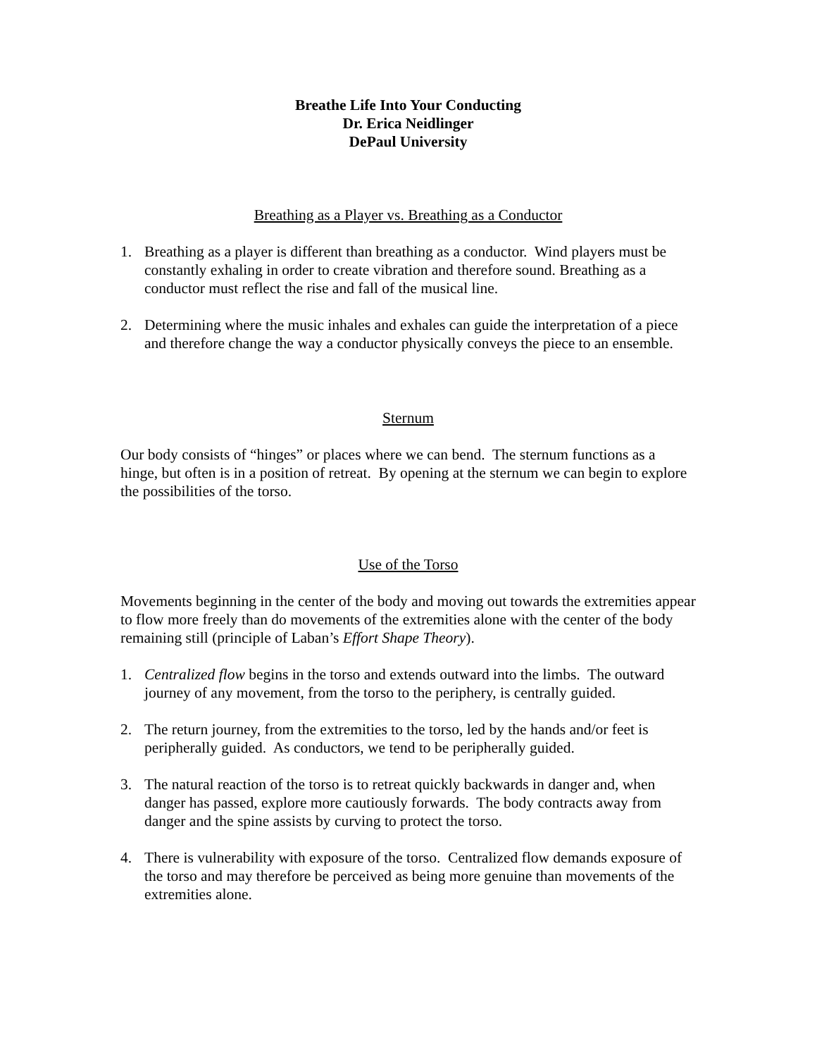Breathe Life Into Your Conducting
Dr. Erica Neidlinger
DePaul University
Breathing as a Player vs. Breathing as a Conductor
1. Breathing as a player is different than breathing as a conductor. Wind players must be constantly exhaling in order to create vibration and therefore sound. Breathing as a conductor must reflect the rise and fall of the musical line.
2. Determining where the music inhales and exhales can guide the interpretation of a piece and therefore change the way a conductor physically conveys the piece to an ensemble.
Sternum
Our body consists of “hinges” or places where we can bend. The sternum functions as a hinge, but often is in a position of retreat. By opening at the sternum we can begin to explore the possibilities of the torso.
Use of the Torso
Movements beginning in the center of the body and moving out towards the extremities appear to flow more freely than do movements of the extremities alone with the center of the body remaining still (principle of Laban’s Effort Shape Theory).
1. Centralized flow begins in the torso and extends outward into the limbs. The outward journey of any movement, from the torso to the periphery, is centrally guided.
2. The return journey, from the extremities to the torso, led by the hands and/or feet is peripherally guided. As conductors, we tend to be peripherally guided.
3. The natural reaction of the torso is to retreat quickly backwards in danger and, when danger has passed, explore more cautiously forwards. The body contracts away from danger and the spine assists by curving to protect the torso.
4. There is vulnerability with exposure of the torso. Centralized flow demands exposure of the torso and may therefore be perceived as being more genuine than movements of the extremities alone.